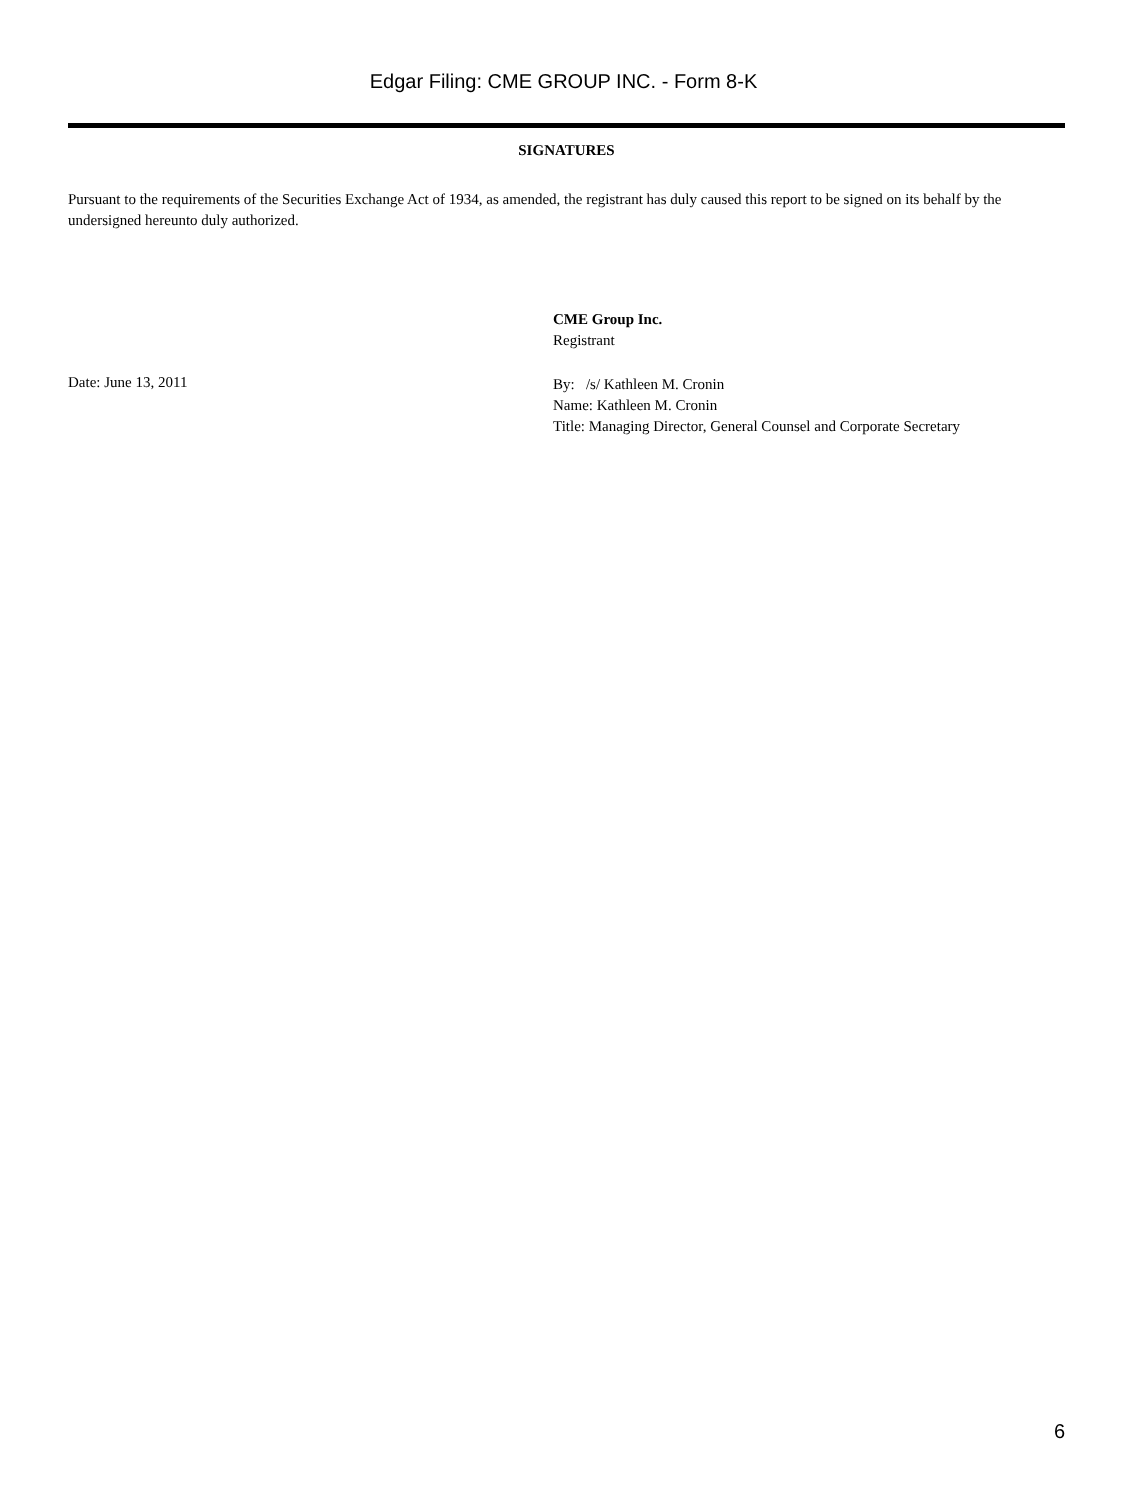Edgar Filing: CME GROUP INC. - Form 8-K
SIGNATURES
Pursuant to the requirements of the Securities Exchange Act of 1934, as amended, the registrant has duly caused this report to be signed on its behalf by the undersigned hereunto duly authorized.
CME Group Inc.
Registrant
Date: June 13, 2011
By: /s/ Kathleen M. Cronin
Name: Kathleen M. Cronin
Title: Managing Director, General Counsel and Corporate Secretary
6